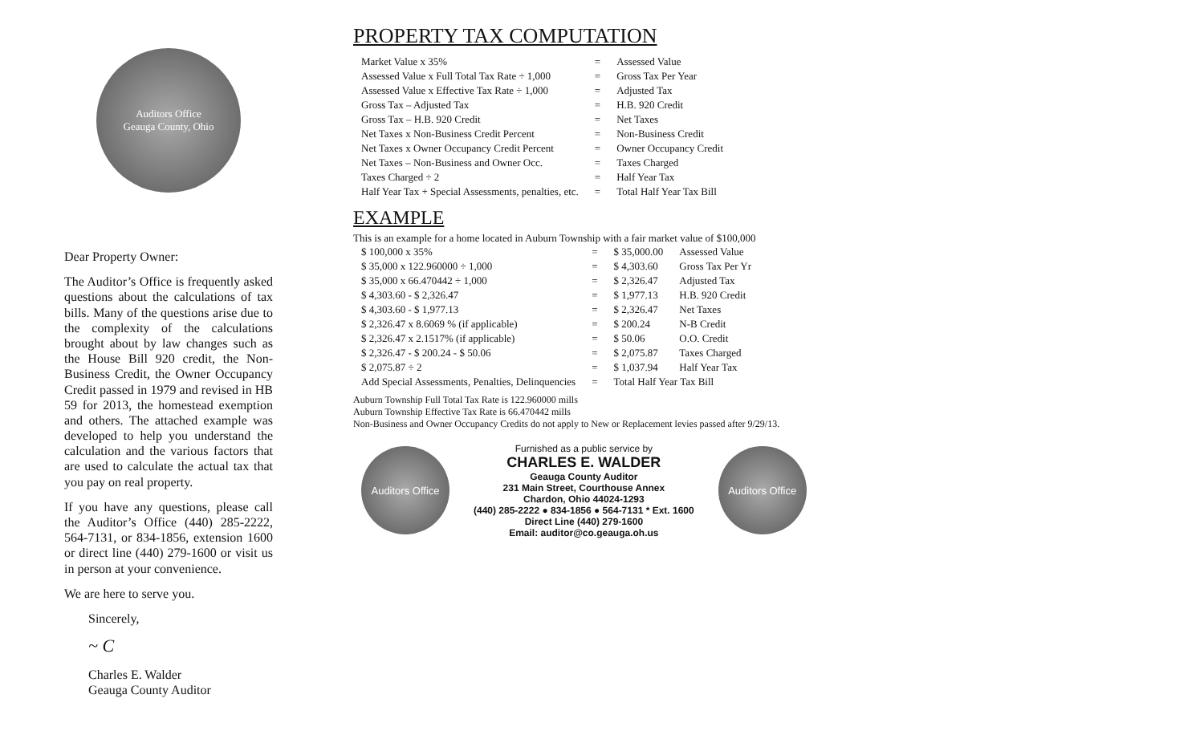Auditors Office
Geauga County, Ohio
Dear Property Owner:
The Auditor’s Office is frequently asked questions about the calculations of tax bills. Many of the questions arise due to the complexity of the calculations brought about by law changes such as the House Bill 920 credit, the Non-Business Credit, the Owner Occupancy Credit passed in 1979 and revised in HB 59 for 2013, the homestead exemption and others. The attached example was developed to help you understand the calculation and the various factors that are used to calculate the actual tax that you pay on real property.
If you have any questions, please call the Auditor’s Office (440) 285-2222, 564-7131, or 834-1856, extension 1600 or direct line (440) 279-1600 or visit us in person at your convenience.
We are here to serve you.
Sincerely,
~ C
Charles E. Walder
Geauga County Auditor
PROPERTY TAX COMPUTATION
| Market Value x 35% | = | Assessed Value |
| Assessed Value x Full Total Tax Rate ÷ 1,000 | = | Gross Tax Per Year |
| Assessed Value x Effective Tax Rate ÷ 1,000 | = | Adjusted Tax |
| Gross Tax – Adjusted Tax | = | H.B. 920 Credit |
| Gross Tax – H.B. 920 Credit | = | Net Taxes |
| Net Taxes x Non-Business Credit Percent | = | Non-Business Credit |
| Net Taxes x Owner Occupancy Credit Percent | = | Owner Occupancy Credit |
| Net Taxes – Non-Business and Owner Occ. | = | Taxes Charged |
| Taxes Charged ÷ 2 | = | Half Year Tax |
| Half Year Tax + Special Assessments, penalties, etc. | = | Total Half Year Tax Bill |
EXAMPLE
This is an example for a home located in Auburn Township with a fair market value of $100,000
| $ 100,000 x 35% | = | $ 35,000.00 | Assessed Value |
| $ 35,000 x 122.960000 ÷ 1,000 | = | $ 4,303.60 | Gross Tax Per Yr |
| $ 35,000 x 66.470442 ÷ 1,000 | = | $ 2,326.47 | Adjusted Tax |
| $ 4,303.60 - $ 2,326.47 | = | $ 1,977.13 | H.B. 920 Credit |
| $ 4,303.60 - $ 1,977.13 | = | $ 2,326.47 | Net Taxes |
| $ 2,326.47 x 8.6069 % (if applicable) | = | $ 200.24 | N-B Credit |
| $ 2,326.47 x 2.1517% (if applicable) | = | $ 50.06 | O.O. Credit |
| $ 2,326.47 - $ 200.24 - $ 50.06 | = | $ 2,075.87 | Taxes Charged |
| $ 2,075.87 ÷ 2 | = | $ 1,037.94 | Half Year Tax |
| Add Special Assessments, Penalties, Delinquencies | = | Total Half Year Tax Bill | |
Auburn Township Full Total Tax Rate is 122.960000 mills
Auburn Township Effective Tax Rate is 66.470442 mills
Non-Business and Owner Occupancy Credits do not apply to New or Replacement levies passed after 9/29/13.
Auditors Office
Furnished as a public service by
CHARLES E. WALDER
Geauga County Auditor
231 Main Street, Courthouse Annex
Chardon, Ohio 44024-1293
(440) 285-2222 ● 834-1856 ● 564-7131 * Ext. 1600
Direct Line (440) 279-1600
Email: auditor@co.geauga.oh.us
Auditors Office